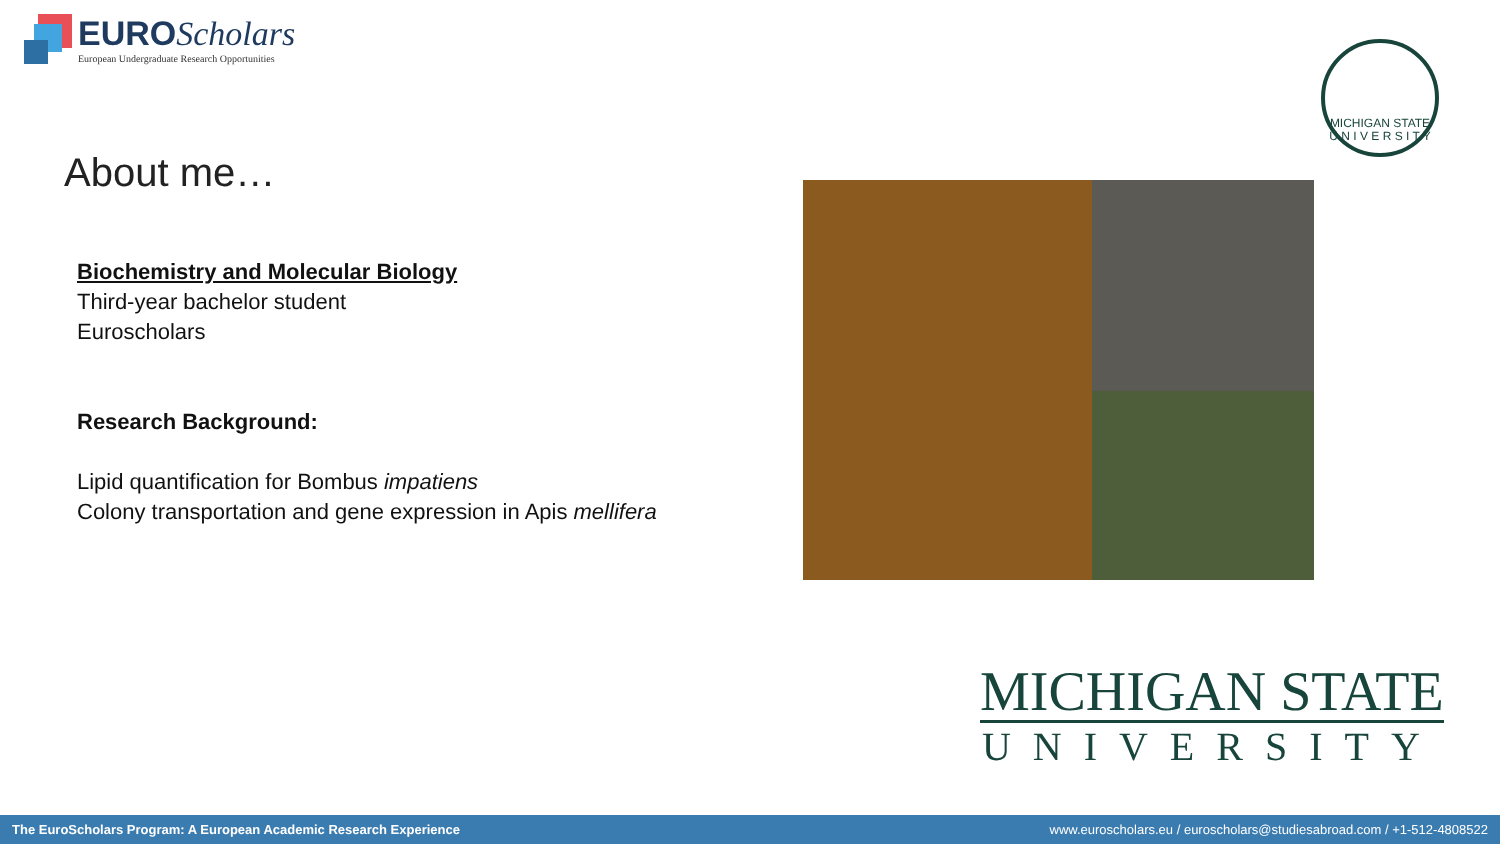EURO Scholars
European Undergraduate Research Opportunities
MICHIGAN STATE
U N I V E R S I T Y
About me…
Biochemistry and Molecular Biology
Third-year bachelor student
Euroscholars
Research Background:
Lipid quantification for Bombus impatiens
Colony transportation and gene expression in Apis mellifera
MICHIGAN STATE
UNIVERSITY
The EuroScholars Program: A European Academic Research Experience www.euroscholars.eu / euroscholars@studiesabroad.com / +1-512-4808522